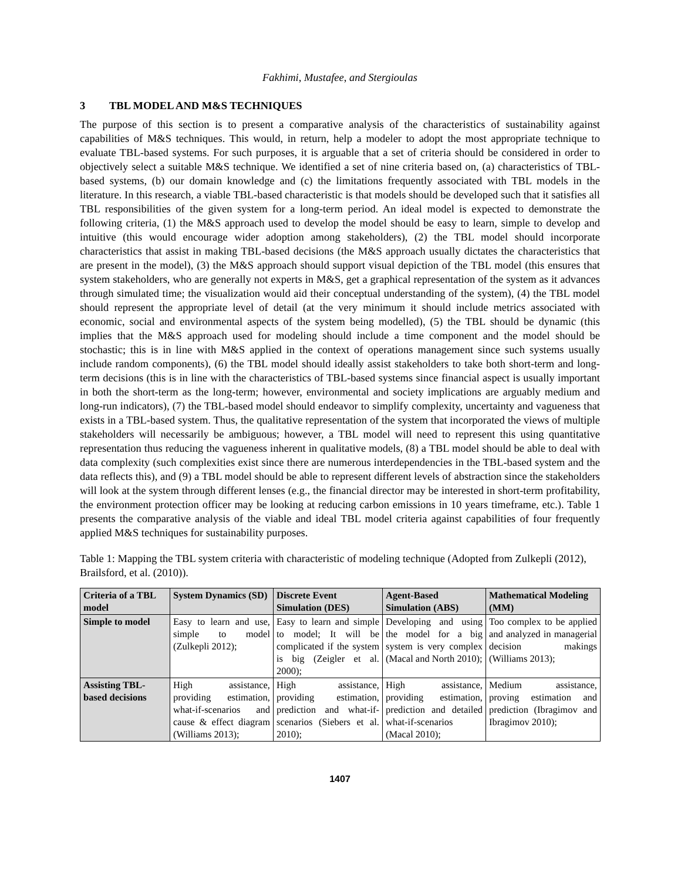Fakhimi, Mustafee, and Stergioulas
3 TBL MODEL AND M&S TECHNIQUES
The purpose of this section is to present a comparative analysis of the characteristics of sustainability against capabilities of M&S techniques. This would, in return, help a modeler to adopt the most appropriate technique to evaluate TBL-based systems. For such purposes, it is arguable that a set of criteria should be considered in order to objectively select a suitable M&S technique. We identified a set of nine criteria based on, (a) characteristics of TBL-based systems, (b) our domain knowledge and (c) the limitations frequently associated with TBL models in the literature. In this research, a viable TBL-based characteristic is that models should be developed such that it satisfies all TBL responsibilities of the given system for a long-term period. An ideal model is expected to demonstrate the following criteria, (1) the M&S approach used to develop the model should be easy to learn, simple to develop and intuitive (this would encourage wider adoption among stakeholders), (2) the TBL model should incorporate characteristics that assist in making TBL-based decisions (the M&S approach usually dictates the characteristics that are present in the model), (3) the M&S approach should support visual depiction of the TBL model (this ensures that system stakeholders, who are generally not experts in M&S, get a graphical representation of the system as it advances through simulated time; the visualization would aid their conceptual understanding of the system), (4) the TBL model should represent the appropriate level of detail (at the very minimum it should include metrics associated with economic, social and environmental aspects of the system being modelled), (5) the TBL should be dynamic (this implies that the M&S approach used for modeling should include a time component and the model should be stochastic; this is in line with M&S applied in the context of operations management since such systems usually include random components), (6) the TBL model should ideally assist stakeholders to take both short-term and long-term decisions (this is in line with the characteristics of TBL-based systems since financial aspect is usually important in both the short-term as the long-term; however, environmental and society implications are arguably medium and long-run indicators), (7) the TBL-based model should endeavor to simplify complexity, uncertainty and vagueness that exists in a TBL-based system. Thus, the qualitative representation of the system that incorporated the views of multiple stakeholders will necessarily be ambiguous; however, a TBL model will need to represent this using quantitative representation thus reducing the vagueness inherent in qualitative models, (8) a TBL model should be able to deal with data complexity (such complexities exist since there are numerous interdependencies in the TBL-based system and the data reflects this), and (9) a TBL model should be able to represent different levels of abstraction since the stakeholders will look at the system through different lenses (e.g., the financial director may be interested in short-term profitability, the environment protection officer may be looking at reducing carbon emissions in 10 years timeframe, etc.). Table 1 presents the comparative analysis of the viable and ideal TBL model criteria against capabilities of four frequently applied M&S techniques for sustainability purposes.
Table 1: Mapping the TBL system criteria with characteristic of modeling technique (Adopted from Zulkepli (2012), Brailsford, et al. (2010)).
| Criteria of a TBL model | System Dynamics (SD) | Discrete Event Simulation (DES) | Agent-Based Simulation (ABS) | Mathematical Modeling (MM) |
| --- | --- | --- | --- | --- |
| Simple to model | Easy to learn and use, simple to model (Zulkepli 2012); | Easy to learn and simple to model; It will be complicated if the system is big (Zeigler et al. 2000); | Developing and using the model for a big system is very complex (Macal and North 2010); | Too complex to be applied and analyzed in managerial decision makings (Williams 2013); |
| Assisting TBL-based decisions | High assistance, providing estimation, what-if-scenarios and cause & effect diagram (Williams 2013); | High assistance, providing estimation, prediction and what-if-scenarios (Siebers et al. 2010); | High assistance, providing estimation, prediction and detailed what-if-scenarios (Macal 2010); | Medium assistance, proving estimation and prediction (Ibragimov and Ibragimov 2010); |
1407